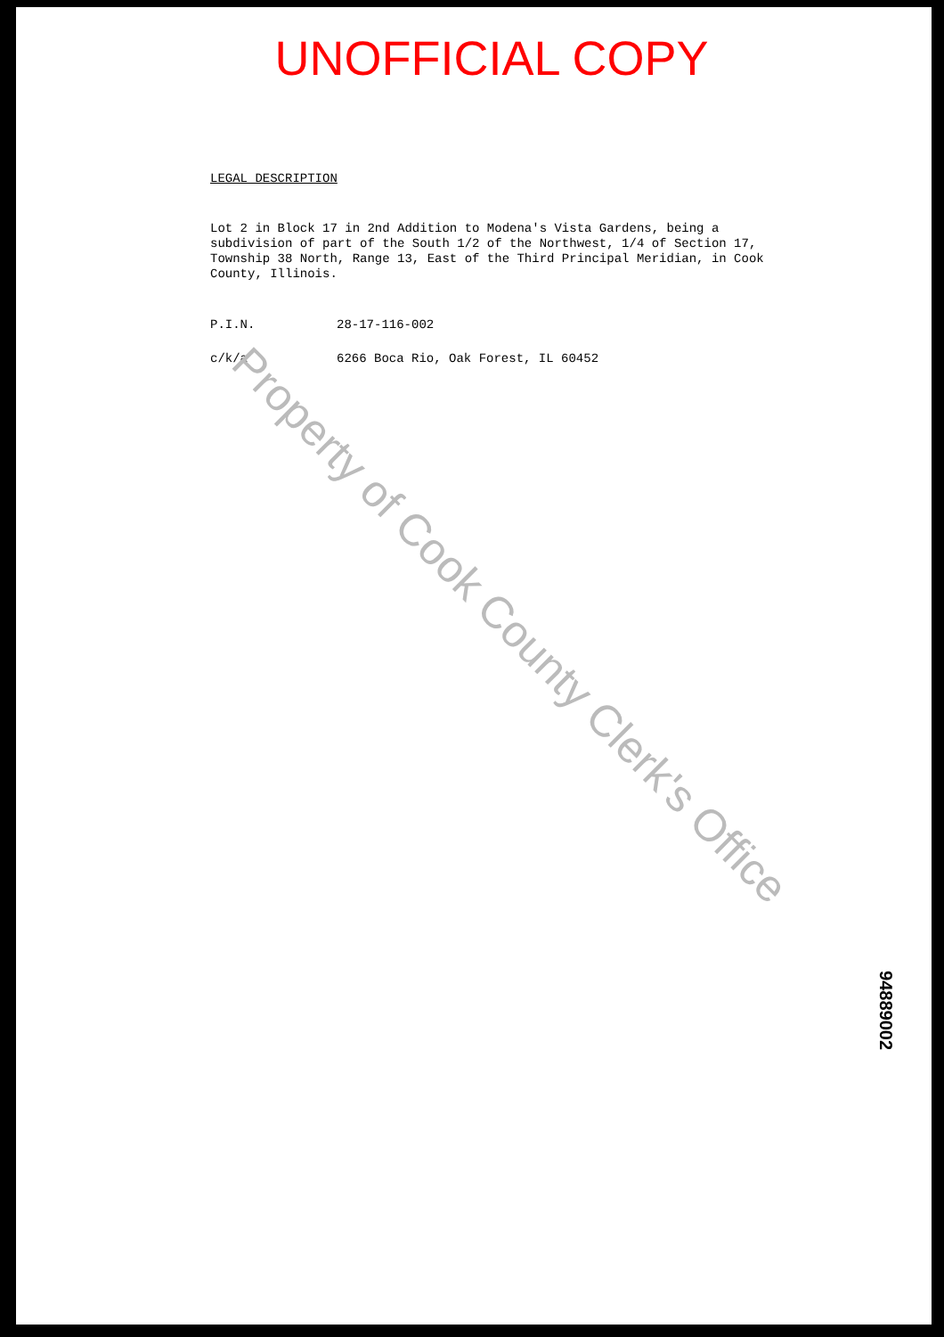UNOFFICIAL COPY
LEGAL DESCRIPTION
Lot 2 in Block 17 in 2nd Addition to Modena's Vista Gardens, being a subdivision of part of the South 1/2 of the Northwest, 1/4 of Section 17, Township 38 North, Range 13, East of the Third Principal Meridian, in Cook County, Illinois.
P.I.N. 28-17-116-002
c/k/a 6266 Boca Rio, Oak Forest, IL 60452
Property of Cook County Clerk's Office
94889002